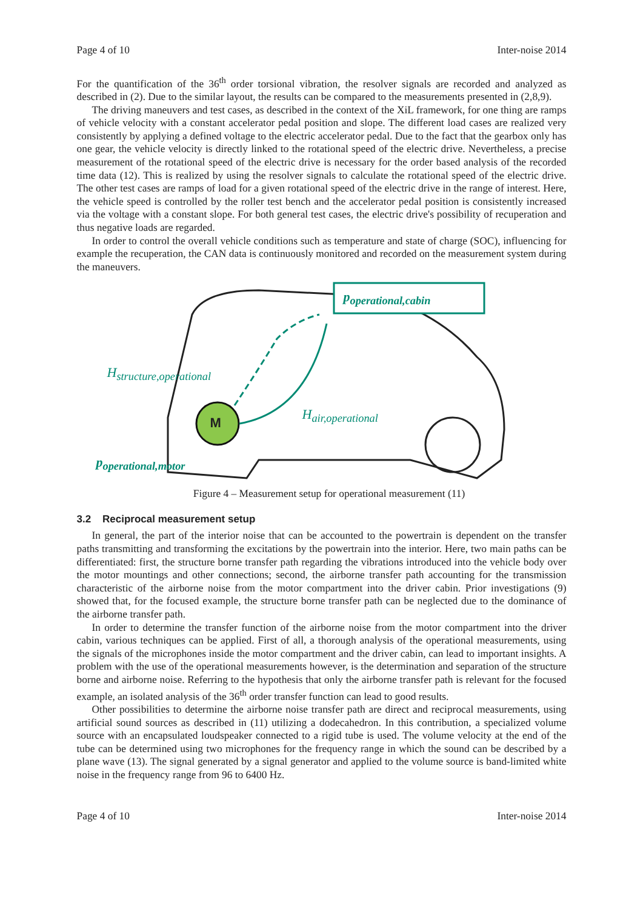Page 4 of 10 Inter-noise 2014
For the quantification of the 36<sup>th</sup> order torsional vibration, the resolver signals are recorded and analyzed as described in (2). Due to the similar layout, the results can be compared to the measurements presented in (2,8,9).
The driving maneuvers and test cases, as described in the context of the XiL framework, for one thing are ramps of vehicle velocity with a constant accelerator pedal position and slope. The different load cases are realized very consistently by applying a defined voltage to the electric accelerator pedal. Due to the fact that the gearbox only has one gear, the vehicle velocity is directly linked to the rotational speed of the electric drive. Nevertheless, a precise measurement of the rotational speed of the electric drive is necessary for the order based analysis of the recorded time data (12). This is realized by using the resolver signals to calculate the rotational speed of the electric drive. The other test cases are ramps of load for a given rotational speed of the electric drive in the range of interest. Here, the vehicle speed is controlled by the roller test bench and the accelerator pedal position is consistently increased via the voltage with a constant slope. For both general test cases, the electric drive's possibility of recuperation and thus negative loads are regarded.
In order to control the overall vehicle conditions such as temperature and state of charge (SOC), influencing for example the recuperation, the CAN data is continuously monitored and recorded on the measurement system during the maneuvers.
p<sub>operational,cabin</sub>
H<sub>structure,operational</sub>
M
H<sub>air,operational</sub>
p<sub>operational,motor</sub>
Figure 4 – Measurement setup for operational measurement (11)
3.2 Reciprocal measurement setup
In general, the part of the interior noise that can be accounted to the powertrain is dependent on the transfer paths transmitting and transforming the excitations by the powertrain into the interior. Here, two main paths can be differentiated: first, the structure borne transfer path regarding the vibrations introduced into the vehicle body over the motor mountings and other connections; second, the airborne transfer path accounting for the transmission characteristic of the airborne noise from the motor compartment into the driver cabin. Prior investigations (9) showed that, for the focused example, the structure borne transfer path can be neglected due to the dominance of the airborne transfer path.
In order to determine the transfer function of the airborne noise from the motor compartment into the driver cabin, various techniques can be applied. First of all, a thorough analysis of the operational measurements, using the signals of the microphones inside the motor compartment and the driver cabin, can lead to important insights. A problem with the use of the operational measurements however, is the determination and separation of the structure borne and airborne noise. Referring to the hypothesis that only the airborne transfer path is relevant for the focused example, an isolated analysis of the 36<sup>th</sup> order transfer function can lead to good results.
Other possibilities to determine the airborne noise transfer path are direct and reciprocal measurements, using artificial sound sources as described in (11) utilizing a dodecahedron. In this contribution, a specialized volume source with an encapsulated loudspeaker connected to a rigid tube is used. The volume velocity at the end of the tube can be determined using two microphones for the frequency range in which the sound can be described by a plane wave (13). The signal generated by a signal generator and applied to the volume source is band-limited white noise in the frequency range from 96 to 6400 Hz.
Page 4 of 10 Inter-noise 2014